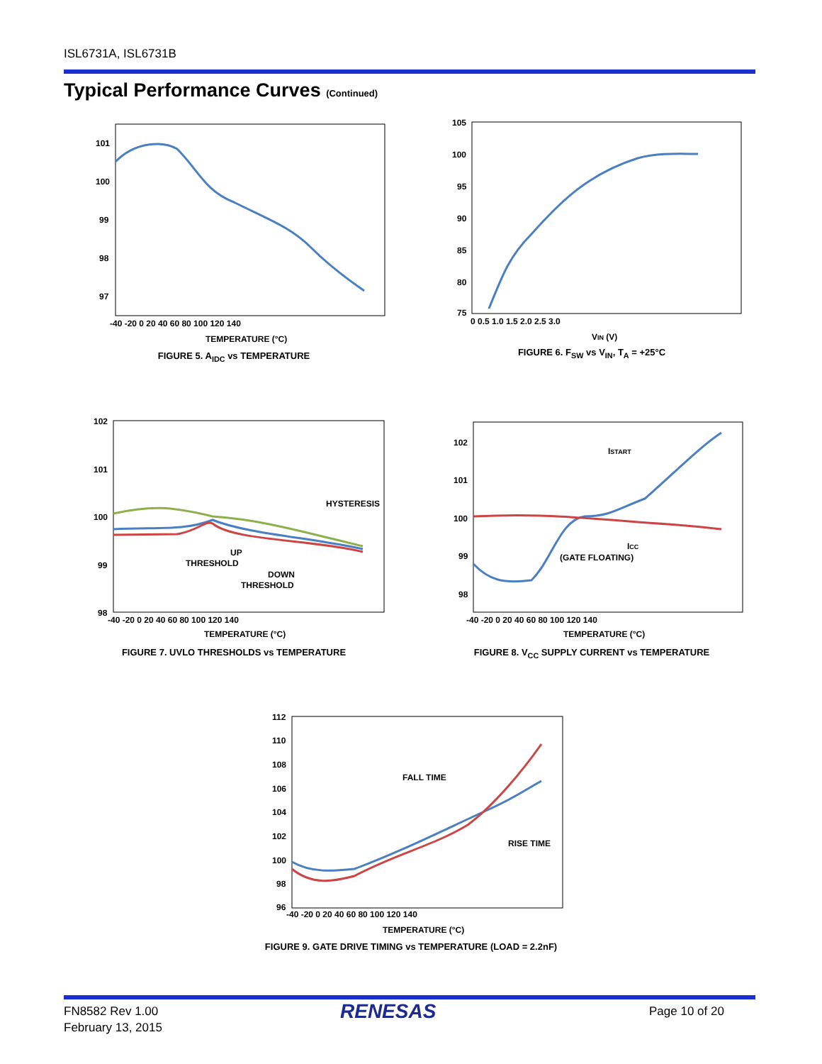ISL6731A, ISL6731B
Typical Performance Curves (Continued)
101
100
99
98
97
-40 -20 0 20 40 60 80 100 120 140
TEMPERATURE (°C)
FIGURE 5. A<sub>IDC</sub> vs TEMPERATURE
105
100
95
90
85
80
75
0 0.5 1.0 1.5 2.0 2.5 3.0
VIN (V)
FIGURE 6. F<sub>SW</sub> vs V<sub>IN</sub>, T<sub>A</sub> = +25°C
102
101
100
99
98
HYSTERESIS
UP
THRESHOLD
DOWN
THRESHOLD
-40 -20 0 20 40 60 80 100 120 140
TEMPERATURE (°C)
FIGURE 7. UVLO THRESHOLDS vs TEMPERATURE
102
101
100
99
98
ISTART
ICC
(GATE FLOATING)
-40 -20 0 20 40 60 80 100 120 140
TEMPERATURE (°C)
FIGURE 8. V<sub>CC</sub> SUPPLY CURRENT vs TEMPERATURE
112
110
108
106
104
102
100
98
96
FALL TIME
RISE TIME
-40 -20 0 20 40 60 80 100 120 140
TEMPERATURE (°C)
FIGURE 9. GATE DRIVE TIMING vs TEMPERATURE (LOAD = 2.2nF)
FN8582 Rev 1.00
February 13, 2015
RENESAS Page 10 of 20